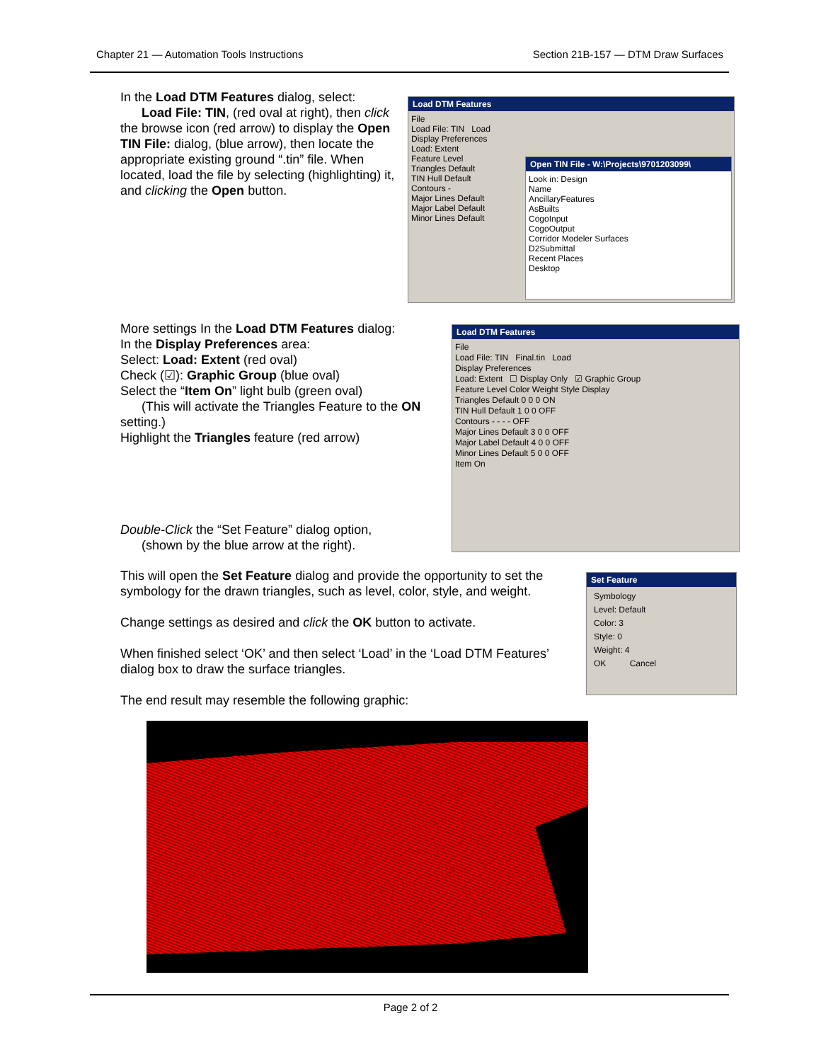Chapter 21 — Automation Tools Instructions Section 21B-157 — DTM Draw Surfaces
In the Load DTM Features dialog, select:
Load File: TIN, (red oval at right), then click the browse icon (red arrow) to display the Open TIN File: dialog, (blue arrow), then locate the appropriate existing ground “.tin” file. When located, load the file by selecting (highlighting) it, and clicking the Open button.
Load DTM Features
File
Load File: TIN Load
Display Preferences
Load: Extent
Feature Level
Triangles Default
TIN Hull Default
Contours -
Major Lines Default
Major Label Default
Minor Lines Default
Open TIN File - W:\Projects\9701203099\
Look in: Design
Name
AncillaryFeatures
AsBuilts
CogoInput
CogoOutput
Corridor Modeler Surfaces
D2Submittal
Recent Places
Desktop
More settings In the Load DTM Features dialog:
In the Display Preferences area:
Select: Load: Extent (red oval)
Check (☑): Graphic Group (blue oval)
Select the “Item On” light bulb (green oval)
(This will activate the Triangles Feature to the ON setting.)
Highlight the Triangles feature (red arrow)
Load DTM Features
File
Load File: TIN Final.tin Load
Display Preferences
Load: Extent ☐ Display Only ☑ Graphic Group
Feature Level Color Weight Style Display
Triangles Default 0 0 0 ON
TIN Hull Default 1 0 0 OFF
Contours - - - - OFF
Major Lines Default 3 0 0 OFF
Major Label Default 4 0 0 OFF
Minor Lines Default 5 0 0 OFF
Item On
Double-Click the “Set Feature” dialog option,
(shown by the blue arrow at the right).
This will open the Set Feature dialog and provide the opportunity to set the symbology for the drawn triangles, such as level, color, style, and weight.
Change settings as desired and click the OK button to activate.
When finished select ‘OK’ and then select ‘Load’ in the ‘Load DTM Features’ dialog box to draw the surface triangles.
The end result may resemble the following graphic:
Set Feature
Symbology
Level: Default
Color: 3
Style: 0
Weight: 4
OK Cancel
Page 2 of 2